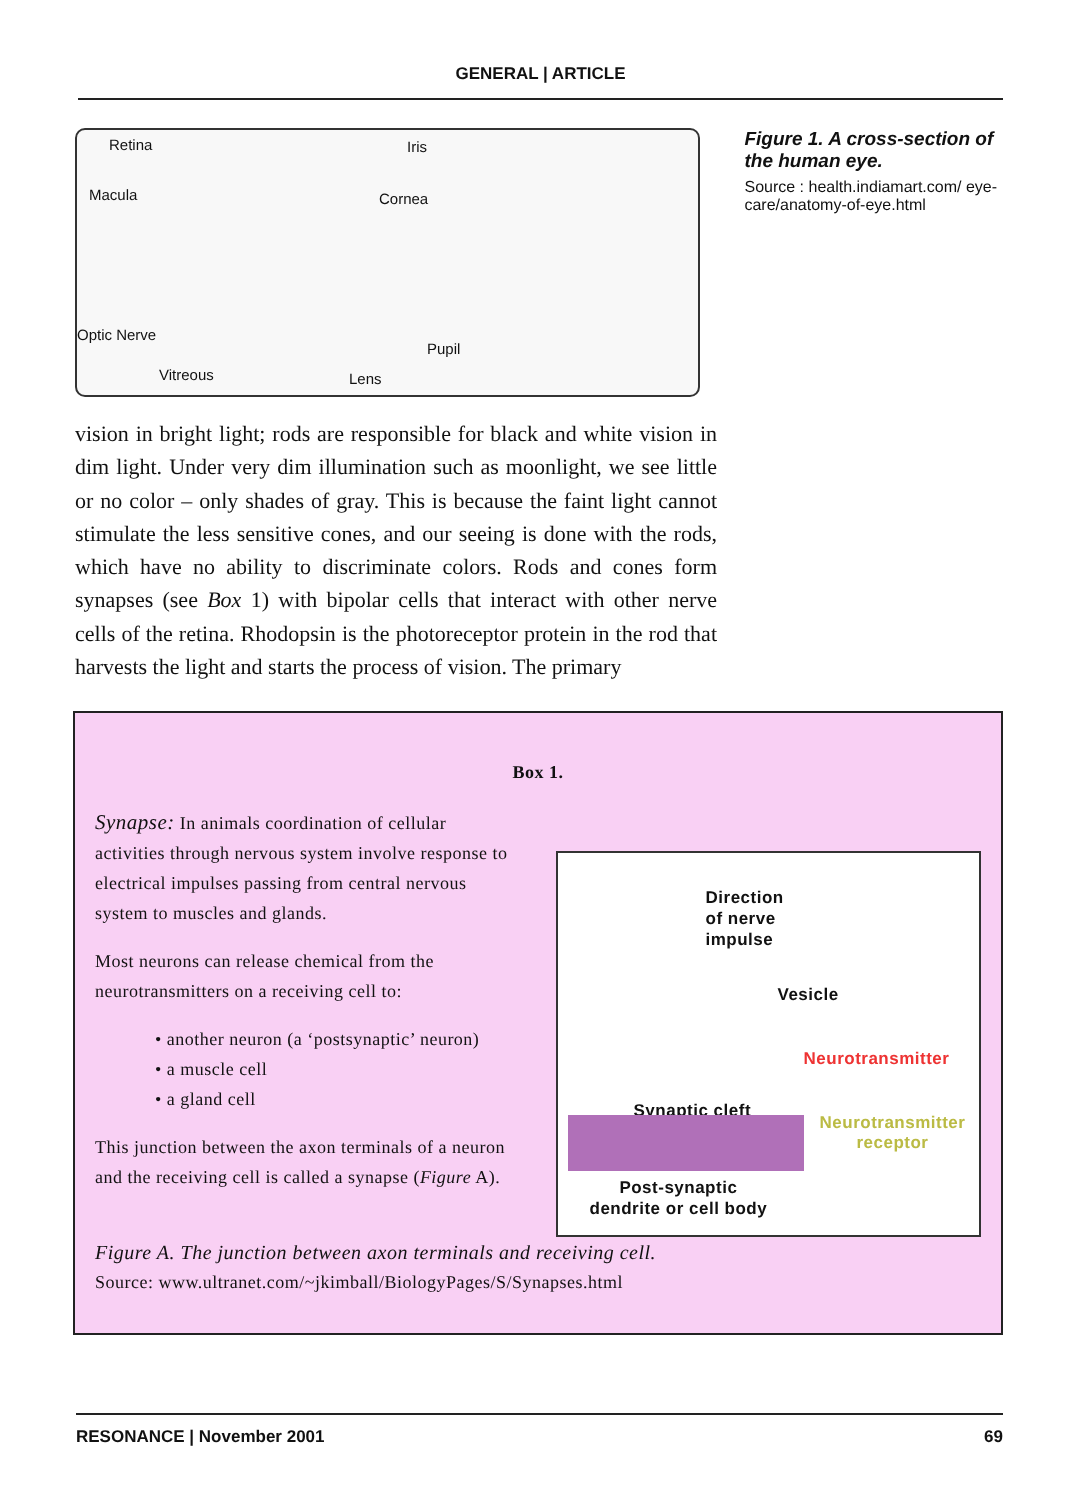GENERAL | ARTICLE
Retina Iris
Macula Cornea
Optic Nerve
Pupil
Vitreous Lens
Figure 1. A cross-section of the human eye.
Source : health.indiamart.com/ eye-care/anatomy-of-eye.html
vision in bright light; rods are responsible for black and white vision in dim light. Under very dim illumination such as moonlight, we see little or no color – only shades of gray. This is because the faint light cannot stimulate the less sensitive cones, and our seeing is done with the rods, which have no ability to discriminate colors. Rods and cones form synapses (see Box 1) with bipolar cells that interact with other nerve cells of the retina. Rhodopsin is the photoreceptor protein in the rod that harvests the light and starts the process of vision. The primary
Box 1.
Synapse: In animals coordination of cellular activities through nervous system involve response to electrical impulses passing from central nervous system to muscles and glands.
Most neurons can release chemical from the neurotransmitters on a receiving cell to:
• another neuron (a ‘postsynaptic’ neuron)
• a muscle cell
• a gland cell
This junction between the axon terminals of a neuron and the receiving cell is called a synapse (Figure A).
Direction
of nerve
impulse
Vesicle
Neurotransmitter
Synaptic cleft
Neurotransmitter
receptor
Post-synaptic
dendrite or cell body
Figure A. The junction between axon terminals and receiving cell.
Source: www.ultranet.com/~jkimball/BiologyPages/S/Synapses.html
RESONANCE | November 2001 69